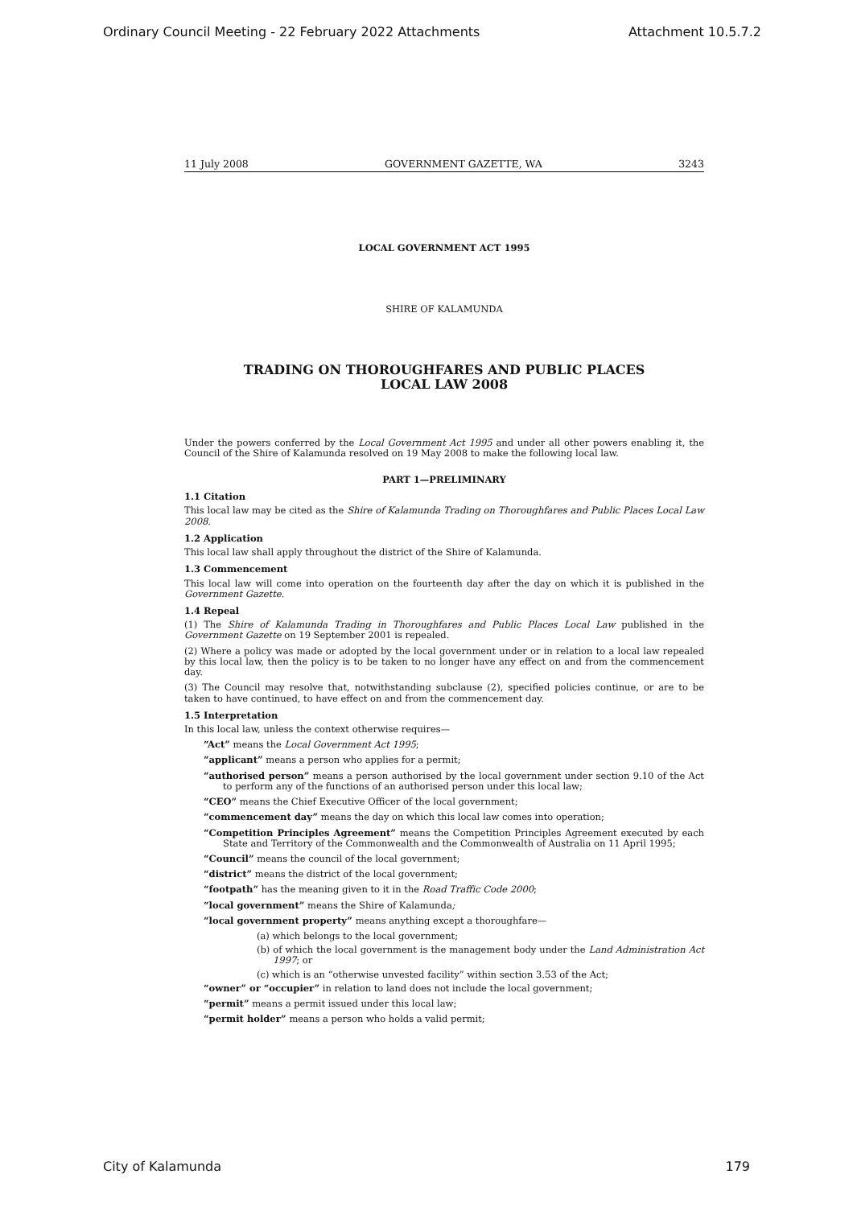Ordinary Council Meeting - 22 February 2022 Attachments Attachment 10.5.7.2
11 July 2008 GOVERNMENT GAZETTE, WA 3243
LOCAL GOVERNMENT ACT 1995
SHIRE OF KALAMUNDA
TRADING ON THOROUGHFARES AND PUBLIC PLACES
LOCAL LAW 2008
Under the powers conferred by the Local Government Act 1995 and under all other powers enabling it, the Council of the Shire of Kalamunda resolved on 19 May 2008 to make the following local law.
PART 1—PRELIMINARY
1.1 Citation
This local law may be cited as the Shire of Kalamunda Trading on Thoroughfares and Public Places Local Law 2008.
1.2 Application
This local law shall apply throughout the district of the Shire of Kalamunda.
1.3 Commencement
This local law will come into operation on the fourteenth day after the day on which it is published in the Government Gazette.
1.4 Repeal
(1) The Shire of Kalamunda Trading in Thoroughfares and Public Places Local Law published in the Government Gazette on 19 September 2001 is repealed.
(2) Where a policy was made or adopted by the local government under or in relation to a local law repealed by this local law, then the policy is to be taken to no longer have any effect on and from the commencement day.
(3) The Council may resolve that, notwithstanding subclause (2), specified policies continue, or are to be taken to have continued, to have effect on and from the commencement day.
1.5 Interpretation
In this local law, unless the context otherwise requires—
“Act” means the Local Government Act 1995;
“applicant” means a person who applies for a permit;
“authorised person” means a person authorised by the local government under section 9.10 of the Act to perform any of the functions of an authorised person under this local law;
“CEO” means the Chief Executive Officer of the local government;
“commencement day” means the day on which this local law comes into operation;
“Competition Principles Agreement” means the Competition Principles Agreement executed by each State and Territory of the Commonwealth and the Commonwealth of Australia on 11 April 1995;
“Council” means the council of the local government;
“district” means the district of the local government;
“footpath” has the meaning given to it in the Road Traffic Code 2000;
“local government” means the Shire of Kalamunda;
“local government property” means anything except a thoroughfare—
(a) which belongs to the local government;
(b) of which the local government is the management body under the Land Administration Act 1997; or
(c) which is an “otherwise unvested facility” within section 3.53 of the Act;
“owner” or “occupier” in relation to land does not include the local government;
“permit” means a permit issued under this local law;
“permit holder” means a person who holds a valid permit;
City of Kalamunda 179